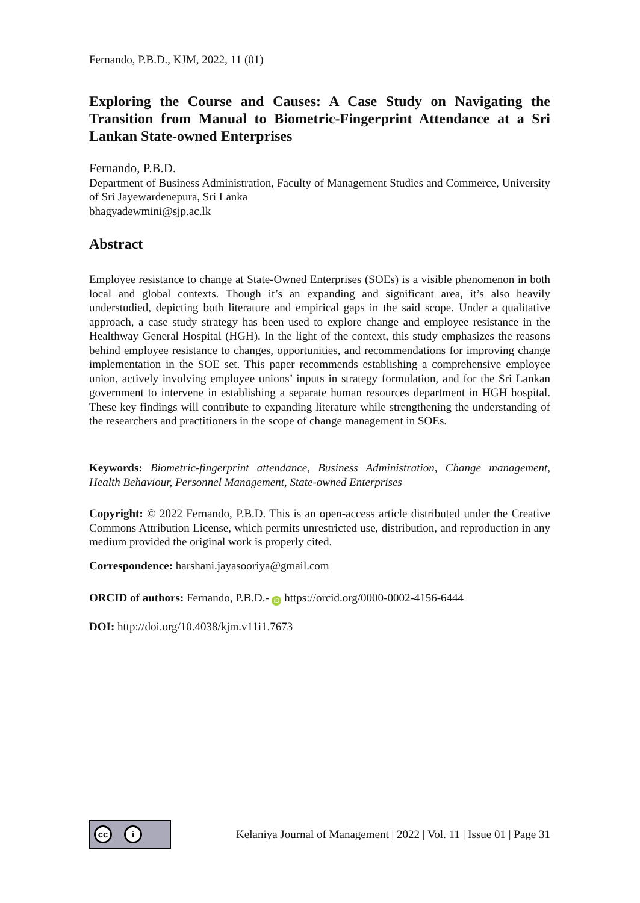Fernando, P.B.D., KJM, 2022, 11 (01)
Exploring the Course and Causes: A Case Study on Navigating the Transition from Manual to Biometric-Fingerprint Attendance at a Sri Lankan State-owned Enterprises
Fernando, P.B.D.
Department of Business Administration, Faculty of Management Studies and Commerce, University of Sri Jayewardenepura, Sri Lanka
bhagyadewmini@sjp.ac.lk
Abstract
Employee resistance to change at State-Owned Enterprises (SOEs) is a visible phenomenon in both local and global contexts. Though it’s an expanding and significant area, it’s also heavily understudied, depicting both literature and empirical gaps in the said scope. Under a qualitative approach, a case study strategy has been used to explore change and employee resistance in the Healthway General Hospital (HGH). In the light of the context, this study emphasizes the reasons behind employee resistance to changes, opportunities, and recommendations for improving change implementation in the SOE set. This paper recommends establishing a comprehensive employee union, actively involving employee unions’ inputs in strategy formulation, and for the Sri Lankan government to intervene in establishing a separate human resources department in HGH hospital. These key findings will contribute to expanding literature while strengthening the understanding of the researchers and practitioners in the scope of change management in SOEs.
Keywords: Biometric-fingerprint attendance, Business Administration, Change management, Health Behaviour, Personnel Management, State-owned Enterprises
Copyright: © 2022 Fernando, P.B.D. This is an open-access article distributed under the Creative Commons Attribution License, which permits unrestricted use, distribution, and reproduction in any medium provided the original work is properly cited.
Correspondence: harshani.jayasooriya@gmail.com
ORCID of authors: Fernando, P.B.D.- iD https://orcid.org/0000-0002-4156-6444
DOI: http://doi.org/10.4038/kjm.v11i1.7673
cc i
Kelaniya Journal of Management | 2022 | Vol. 11 | Issue 01 | Page 31